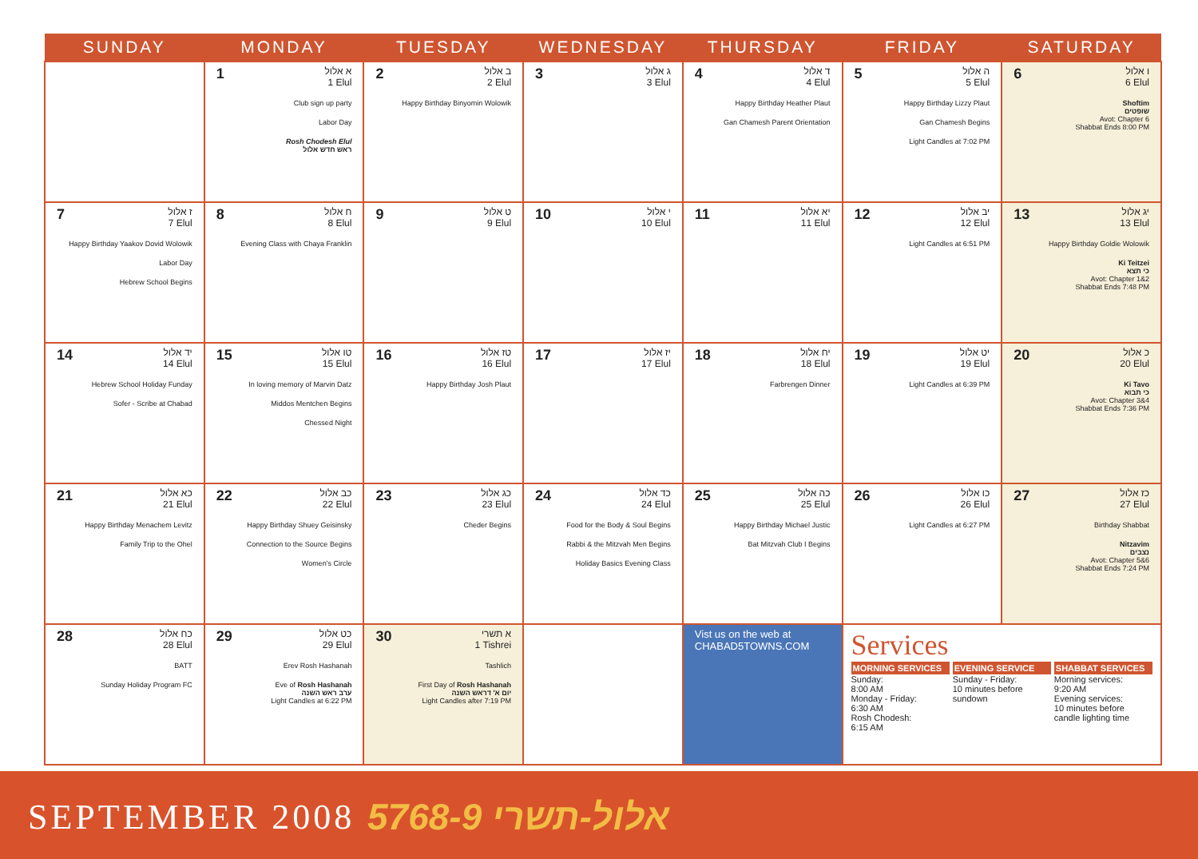| SUNDAY | MONDAY | TUESDAY | WEDNESDAY | THURSDAY | FRIDAY | SATURDAY |
| --- | --- | --- | --- | --- | --- | --- |
| | 1 א אלול 1 Elul Club sign up party Labor Day Rosh Chodesh Elul ראש חדש אלול | 2 ב אלול 2 Elul Happy Birthday Binyomin Wolowik | 3 ג אלול 3 Elul | 4 ד אלול 4 Elul Happy Birthday Heather Plaut Gan Chamesh Parent Orientation | 5 ה אלול 5 Elul Happy Birthday Lizzy Plaut Gan Chamesh Begins Light Candles at 7:02 PM | 6 ו אלול 6 Elul Shoftim שופטים Avot: Chapter 6 Shabbat Ends 8:00 PM |
| 7 ז אלול 7 Elul Happy Birthday Yaakov Dovid Wolowik Labor Day Hebrew School Begins | 8 ח אלול 8 Elul Evening Class with Chaya Franklin | 9 ט אלול 9 Elul | 10 י אלול 10 Elul | 11 יא אלול 11 Elul | 12 יב אלול 12 Elul Light Candles at 6:51 PM | 13 יג אלול 13 Elul Happy Birthday Goldie Wolowik Ki Teitzei כי תצא Avot: Chapter 1&2 Shabbat Ends 7:48 PM |
| 14 יד אלול 14 Elul Hebrew School Holiday Funday Sofer - Scribe at Chabad | 15 טו אלול 15 Elul In loving memory of Marvin Datz Middos Mentchen Begins Chessed Night | 16 טז אלול 16 Elul Happy Birthday Josh Plaut | 17 יז אלול 17 Elul | 18 יח אלול 18 Elul Farbrengen Dinner | 19 יט אלול 19 Elul Light Candles at 6:39 PM | 20 כ אלול 20 Elul Ki Tavo כי תבוא Avot: Chapter 3&4 Shabbat Ends 7:36 PM |
| 21 כא אלול 21 Elul Happy Birthday Menachem Levitz Family Trip to the Ohel | 22 כב אלול 22 Elul Happy Birthday Shuey Geisinsky Connection to the Source Begins Women's Circle | 23 כג אלול 23 Elul Cheder Begins | 24 כד אלול 24 Elul Food for the Body & Soul Begins Rabbi & the Mitzvah Men Begins Holiday Basics Evening Class | 25 כה אלול 25 Elul Happy Birthday Michael Justic Bat Mitzvah Club I Begins | 26 כו אלול 26 Elul Light Candles at 6:27 PM | 27 כז אלול 27 Elul Birthday Shabbat Nitzavim נצבים Avot: Chapter 5&6 Shabbat Ends 7:24 PM |
| 28 כח אלול 28 Elul BATT Sunday Holiday Program FC | 29 כט אלול 29 Elul Erev Rosh Hashanah Eve of Rosh Hashanah ערב ראש השנה Light Candles at 6:22 PM | 30 א תשרי 1 Tishrei Tashlich First Day of Rosh Hashanah יום א' דראש השנה Light Candles after 7:19 PM | | Vist us on the web at CHABAD5TOWNS.COM | Services MORNING SERVICES Sunday: 8:00 AM Monday - Friday: 6:30 AM Rosh Chodesh: 6:15 AM EVENING SERVICE Sunday - Friday: 10 minutes before sundown SHABBAT SERVICES Morning services: 9:20 AM Evening services: 10 minutes before candle lighting time | |
SEPTEMBER 2008 5768-9 אלול-תשרי